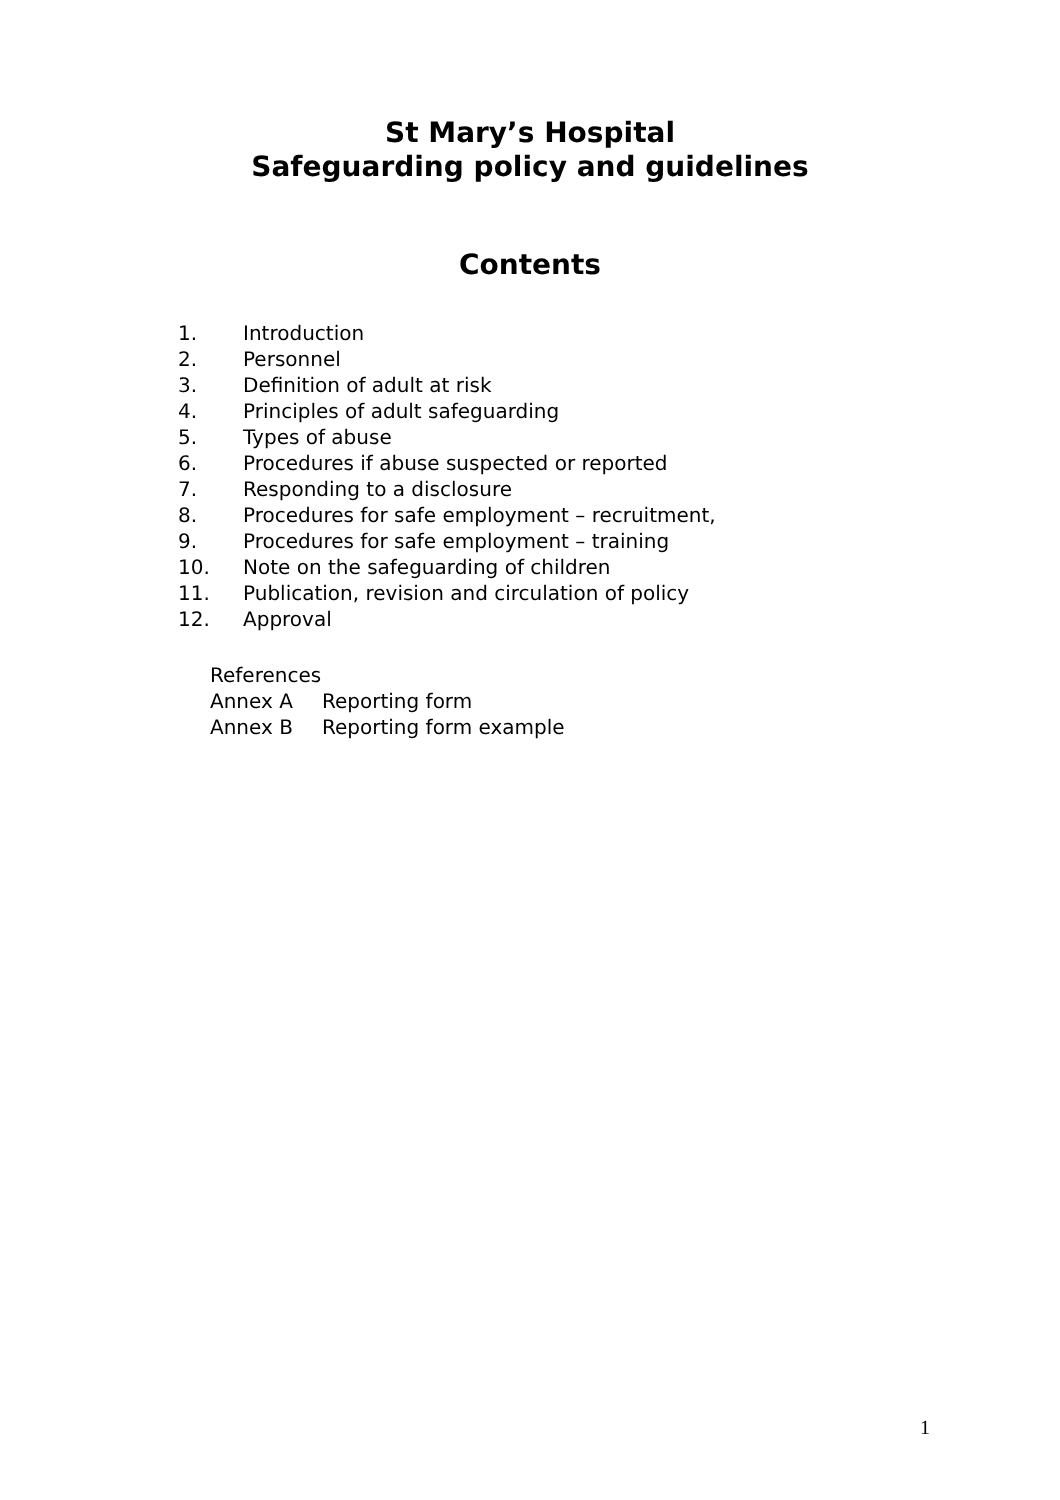St Mary’s Hospital
Safeguarding policy and guidelines
Contents
1. Introduction
2. Personnel
3. Definition of adult at risk
4. Principles of adult safeguarding
5. Types of abuse
6. Procedures if abuse suspected or reported
7. Responding to a disclosure
8. Procedures for safe employment – recruitment,
9. Procedures for safe employment – training
10. Note on the safeguarding of children
11. Publication, revision and circulation of policy
12. Approval
References
Annex A Reporting form
Annex B Reporting form example
1